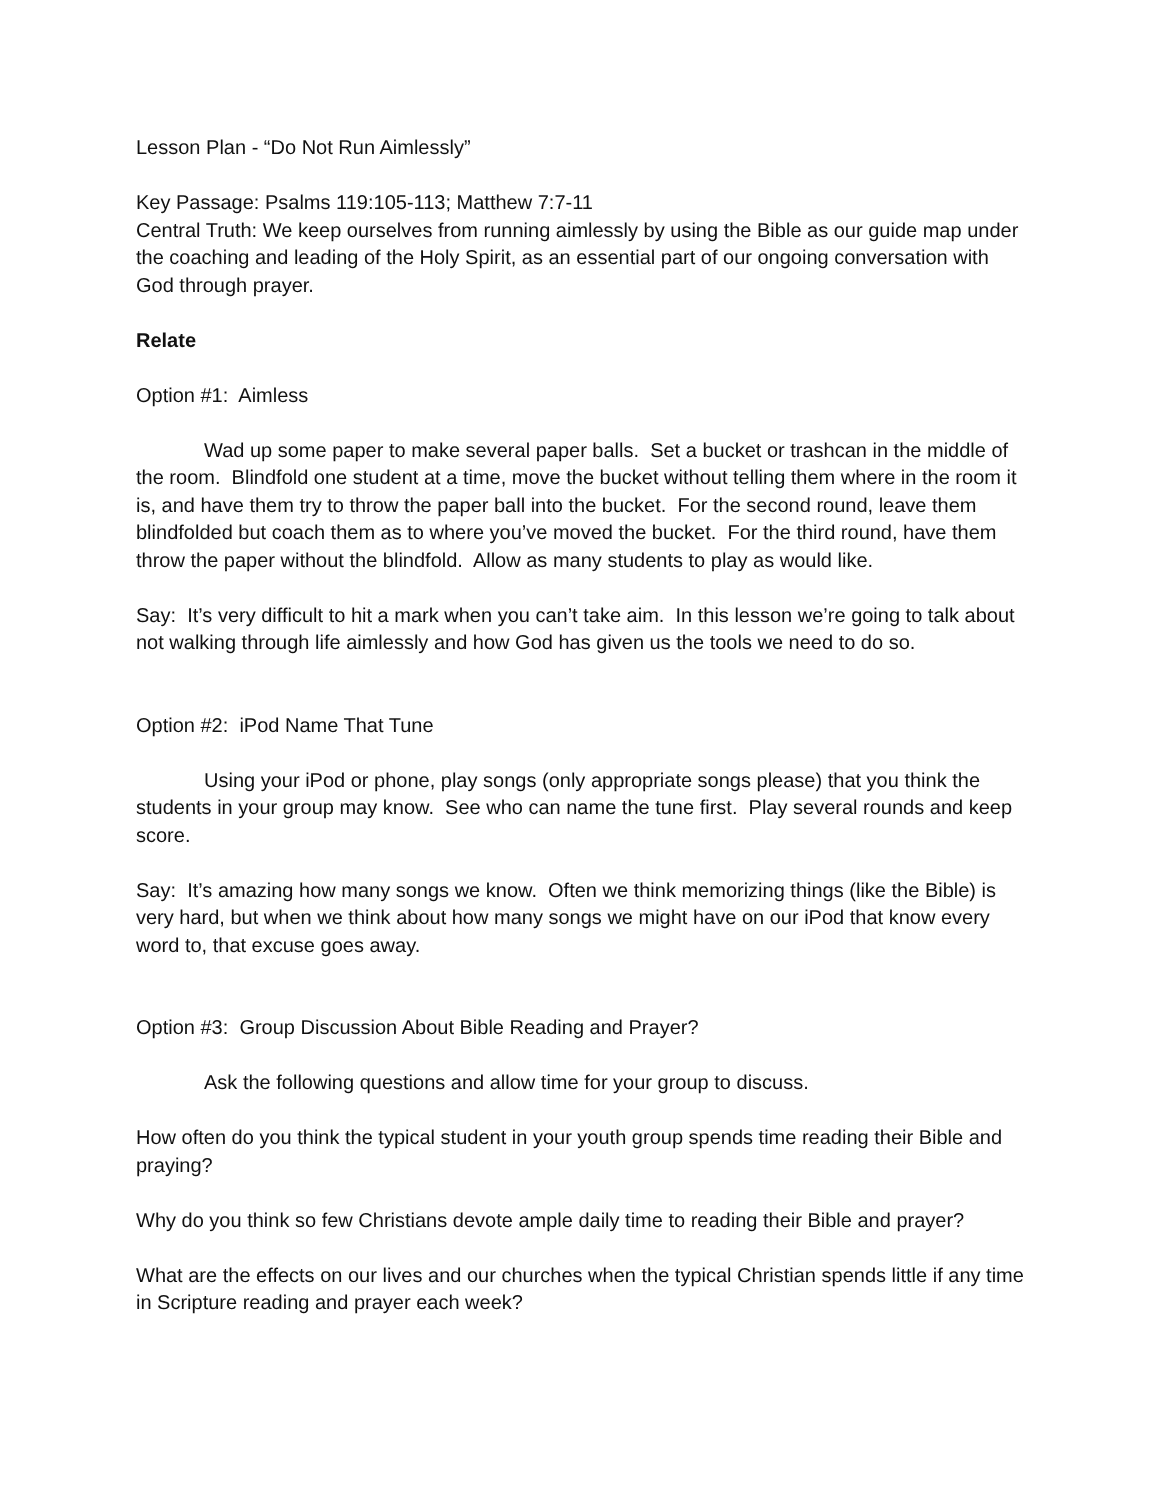Lesson Plan - “Do Not Run Aimlessly”
Key Passage: Psalms 119:105-113; Matthew 7:7-11
Central Truth: We keep ourselves from running aimlessly by using the Bible as our guide map under the coaching and leading of the Holy Spirit, as an essential part of our ongoing conversation with God through prayer.
Relate
Option #1: Aimless
Wad up some paper to make several paper balls. Set a bucket or trashcan in the middle of the room. Blindfold one student at a time, move the bucket without telling them where in the room it is, and have them try to throw the paper ball into the bucket. For the second round, leave them blindfolded but coach them as to where you’ve moved the bucket. For the third round, have them throw the paper without the blindfold. Allow as many students to play as would like.
Say: It’s very difficult to hit a mark when you can’t take aim. In this lesson we’re going to talk about not walking through life aimlessly and how God has given us the tools we need to do so.
Option #2: iPod Name That Tune
Using your iPod or phone, play songs (only appropriate songs please) that you think the students in your group may know. See who can name the tune first. Play several rounds and keep score.
Say: It’s amazing how many songs we know. Often we think memorizing things (like the Bible) is very hard, but when we think about how many songs we might have on our iPod that know every word to, that excuse goes away.
Option #3: Group Discussion About Bible Reading and Prayer?
Ask the following questions and allow time for your group to discuss.
How often do you think the typical student in your youth group spends time reading their Bible and praying?
Why do you think so few Christians devote ample daily time to reading their Bible and prayer?
What are the effects on our lives and our churches when the typical Christian spends little if any time in Scripture reading and prayer each week?